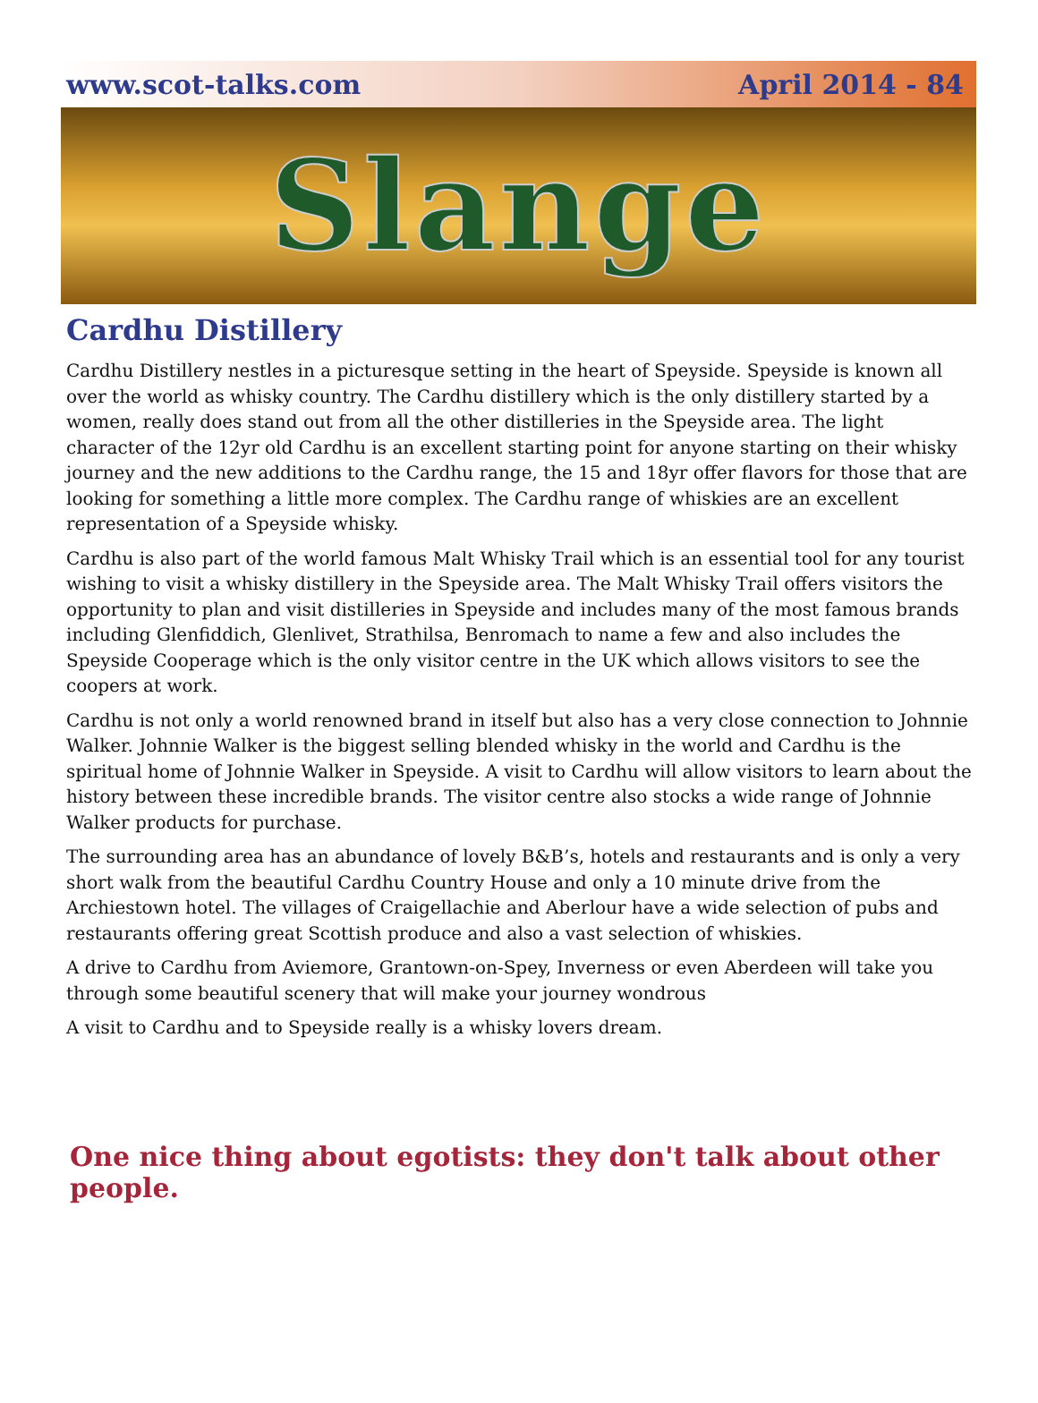www.scot-talks.com April 2014 - 84
Slange
Cardhu Distillery
Cardhu Distillery nestles in a picturesque setting in the heart of Speyside. Speyside is known all over the world as whisky country. The Cardhu distillery which is the only distillery started by a women, really does stand out from all the other distilleries in the Speyside area. The light character of the 12yr old Cardhu is an excellent starting point for anyone starting on their whisky journey and the new additions to the Cardhu range, the 15 and 18yr offer flavors for those that are looking for something a little more complex. The Cardhu range of whiskies are an excellent representation of a Speyside whisky.
Cardhu is also part of the world famous Malt Whisky Trail which is an essential tool for any tourist wishing to visit a whisky distillery in the Speyside area. The Malt Whisky Trail offers visitors the opportunity to plan and visit distilleries in Speyside and includes many of the most famous brands including Glenfiddich, Glenlivet, Strathilsa, Benromach to name a few and also includes the Speyside Cooperage which is the only visitor centre in the UK which allows visitors to see the coopers at work.
Cardhu is not only a world renowned brand in itself but also has a very close connection to Johnnie Walker. Johnnie Walker is the biggest selling blended whisky in the world and Cardhu is the spiritual home of Johnnie Walker in Speyside. A visit to Cardhu will allow visitors to learn about the history between these incredible brands. The visitor centre also stocks a wide range of Johnnie Walker products for purchase.
The surrounding area has an abundance of lovely B&B’s, hotels and restaurants and is only a very short walk from the beautiful Cardhu Country House and only a 10 minute drive from the Archiestown hotel. The villages of Craigellachie and Aberlour have a wide selection of pubs and restaurants offering great Scottish produce and also a vast selection of whiskies.
A drive to Cardhu from Aviemore, Grantown-on-Spey, Inverness or even Aberdeen will take you through some beautiful scenery that will make your journey wondrous
A visit to Cardhu and to Speyside really is a whisky lovers dream.
One nice thing about egotists: they don't talk about other people.